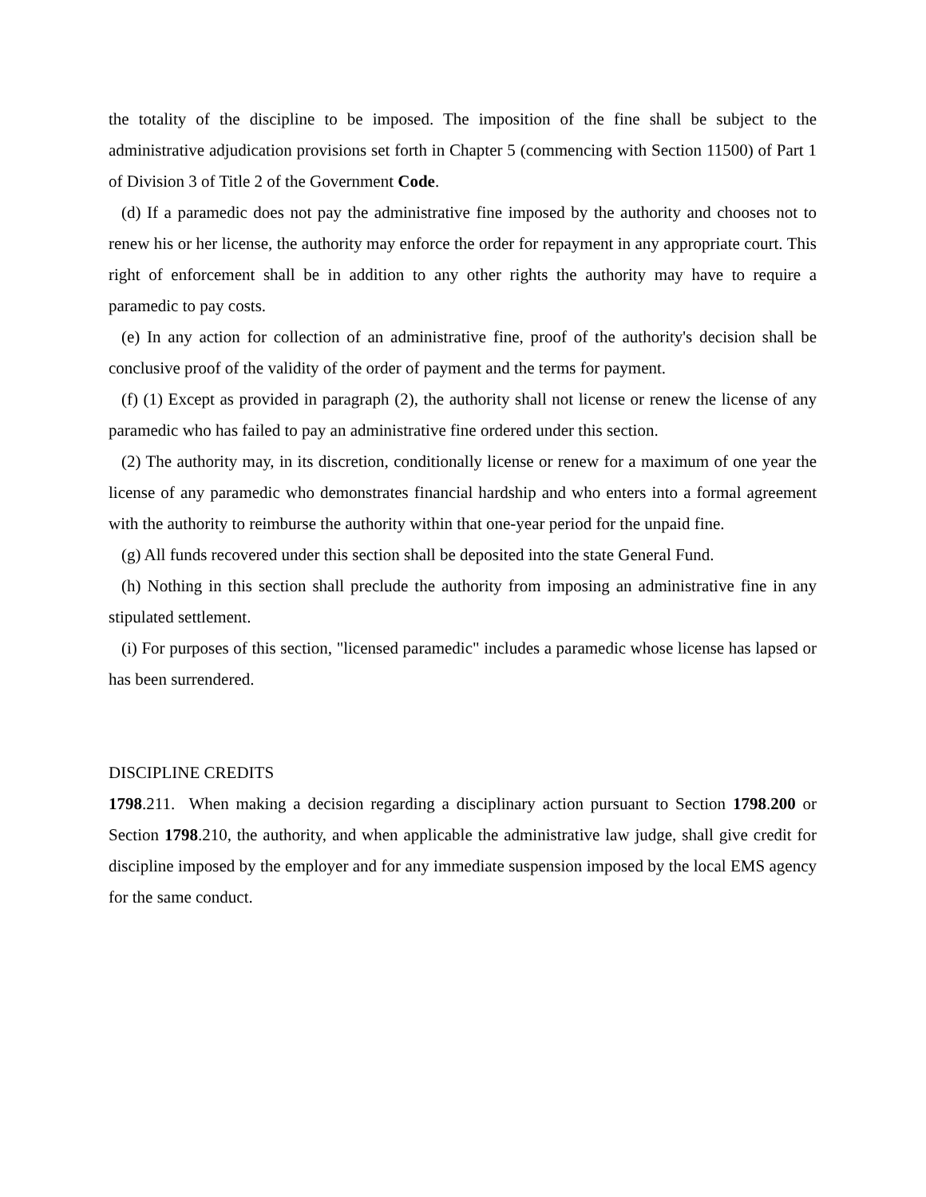the totality of the discipline to be imposed. The imposition of the fine shall be subject to the administrative adjudication provisions set forth in Chapter 5 (commencing with Section 11500) of Part 1 of Division 3 of Title 2 of the Government Code.
(d) If a paramedic does not pay the administrative fine imposed by the authority and chooses not to renew his or her license, the authority may enforce the order for repayment in any appropriate court. This right of enforcement shall be in addition to any other rights the authority may have to require a paramedic to pay costs.
(e) In any action for collection of an administrative fine, proof of the authority's decision shall be conclusive proof of the validity of the order of payment and the terms for payment.
(f) (1) Except as provided in paragraph (2), the authority shall not license or renew the license of any paramedic who has failed to pay an administrative fine ordered under this section.
(2) The authority may, in its discretion, conditionally license or renew for a maximum of one year the license of any paramedic who demonstrates financial hardship and who enters into a formal agreement with the authority to reimburse the authority within that one-year period for the unpaid fine.
(g) All funds recovered under this section shall be deposited into the state General Fund.
(h) Nothing in this section shall preclude the authority from imposing an administrative fine in any stipulated settlement.
(i) For purposes of this section, "licensed paramedic" includes a paramedic whose license has lapsed or has been surrendered.
DISCIPLINE CREDITS
1798.211. When making a decision regarding a disciplinary action pursuant to Section 1798.200 or Section 1798.210, the authority, and when applicable the administrative law judge, shall give credit for discipline imposed by the employer and for any immediate suspension imposed by the local EMS agency for the same conduct.